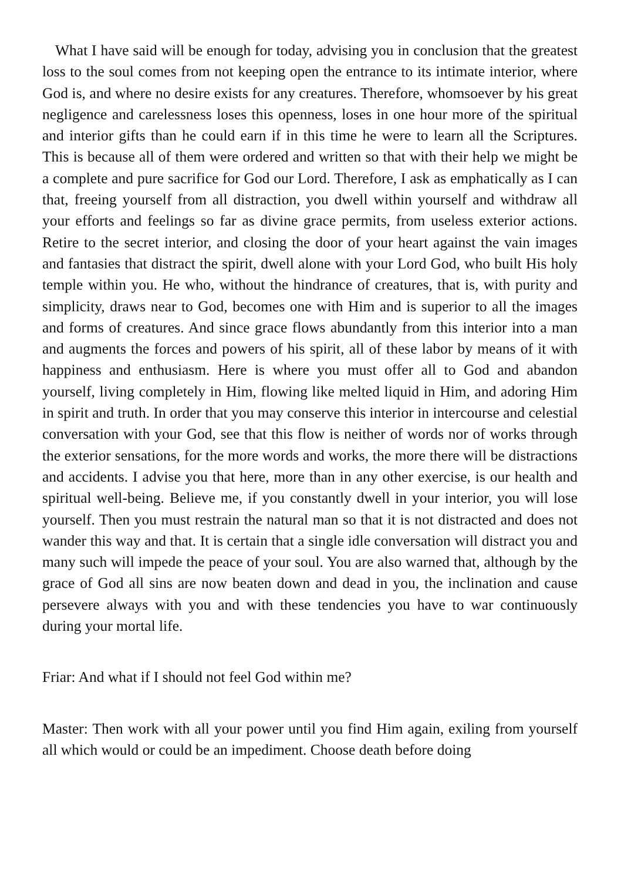What I have said will be enough for today, advising you in conclusion that the greatest loss to the soul comes from not keeping open the entrance to its intimate interior, where God is, and where no desire exists for any creatures. Therefore, whomsoever by his great negligence and carelessness loses this openness, loses in one hour more of the spiritual and interior gifts than he could earn if in this time he were to learn all the Scriptures. This is because all of them were ordered and written so that with their help we might be a complete and pure sacrifice for God our Lord. Therefore, I ask as emphatically as I can that, freeing yourself from all distraction, you dwell within yourself and withdraw all your efforts and feelings so far as divine grace permits, from useless exterior actions. Retire to the secret interior, and closing the door of your heart against the vain images and fantasies that distract the spirit, dwell alone with your Lord God, who built His holy temple within you. He who, without the hindrance of creatures, that is, with purity and simplicity, draws near to God, becomes one with Him and is superior to all the images and forms of creatures. And since grace flows abundantly from this interior into a man and augments the forces and powers of his spirit, all of these labor by means of it with happiness and enthusiasm. Here is where you must offer all to God and abandon yourself, living completely in Him, flowing like melted liquid in Him, and adoring Him in spirit and truth. In order that you may conserve this interior in intercourse and celestial conversation with your God, see that this flow is neither of words nor of works through the exterior sensations, for the more words and works, the more there will be distractions and accidents. I advise you that here, more than in any other exercise, is our health and spiritual well-being. Believe me, if you constantly dwell in your interior, you will lose yourself. Then you must restrain the natural man so that it is not distracted and does not wander this way and that. It is certain that a single idle conversation will distract you and many such will impede the peace of your soul. You are also warned that, although by the grace of God all sins are now beaten down and dead in you, the inclination and cause persevere always with you and with these tendencies you have to war continuously during your mortal life.
Friar: And what if I should not feel God within me?
Master: Then work with all your power until you find Him again, exiling from yourself all which would or could be an impediment. Choose death before doing